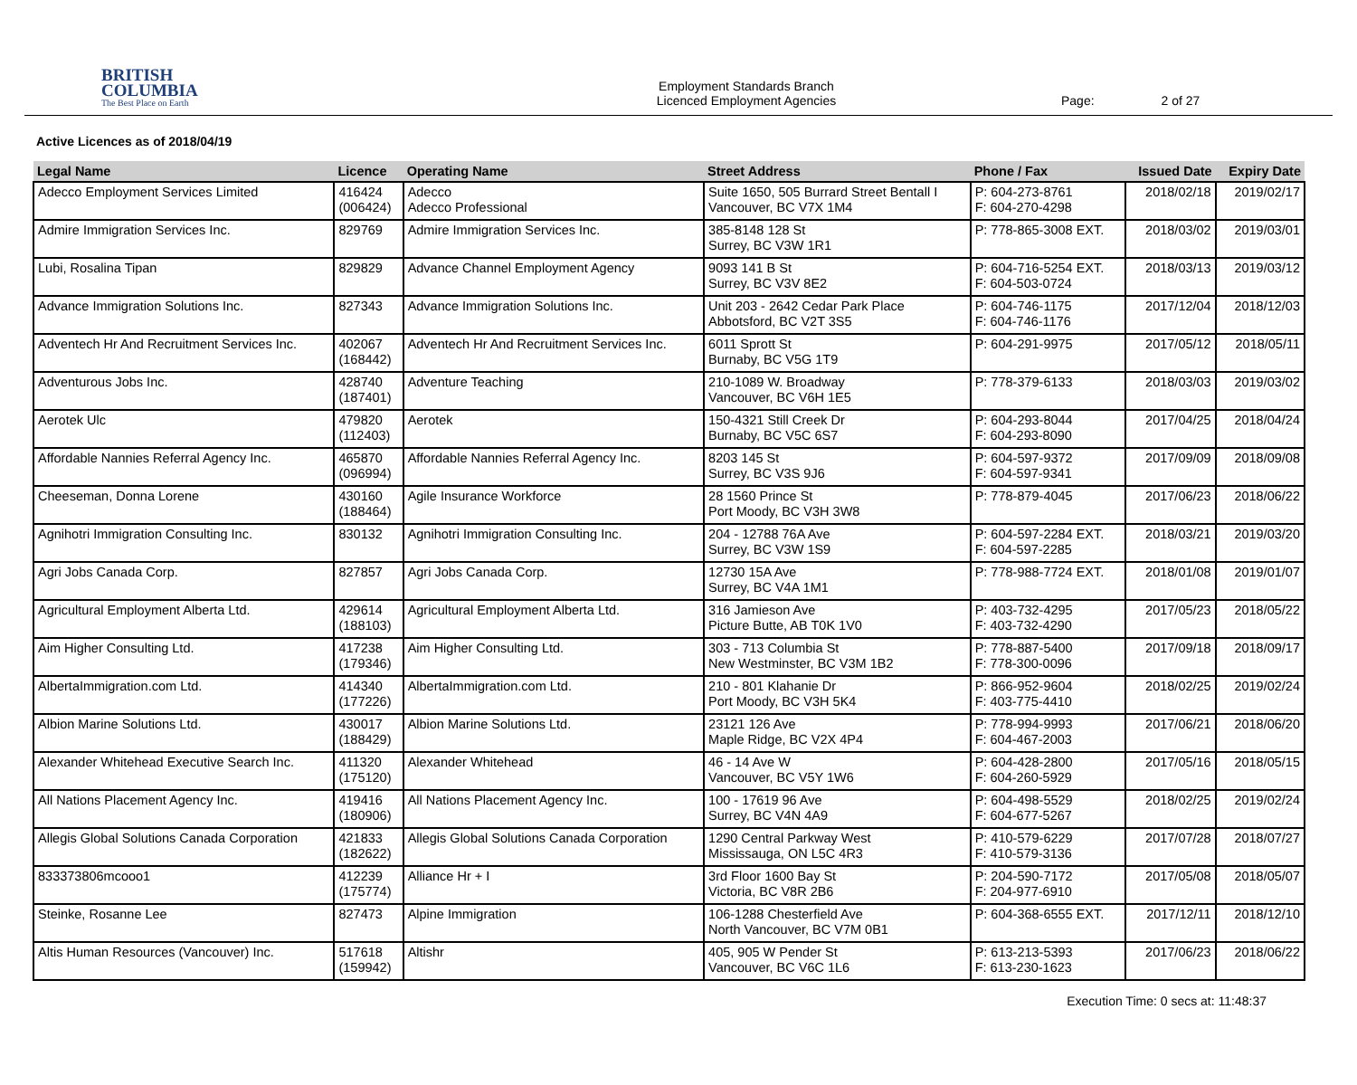BRITISH
COLUMBIA
The Best Place on Earth
Employment Standards Branch
Licenced Employment Agencies
Page: 2 of 27
Active Licences as of 2018/04/19
| Legal Name | Licence | Operating Name | Street Address | Phone / Fax | Issued Date | Expiry Date |
| --- | --- | --- | --- | --- | --- | --- |
| Adecco Employment Services Limited | 416424 (006424) | Adecco Adecco Professional | Suite 1650, 505 Burrard Street Bentall I Vancouver, BC V7X 1M4 | P: 604-273-8761 F: 604-270-4298 | 2018/02/18 | 2019/02/17 |
| Admire Immigration Services Inc. | 829769 | Admire Immigration Services Inc. | 385-8148 128 St Surrey, BC V3W 1R1 | P: 778-865-3008 EXT. | 2018/03/02 | 2019/03/01 |
| Lubi, Rosalina Tipan | 829829 | Advance Channel Employment Agency | 9093 141 B St Surrey, BC V3V 8E2 | P: 604-716-5254 EXT. F: 604-503-0724 | 2018/03/13 | 2019/03/12 |
| Advance Immigration Solutions Inc. | 827343 | Advance Immigration Solutions Inc. | Unit 203 - 2642 Cedar Park Place Abbotsford, BC V2T 3S5 | P: 604-746-1175 F: 604-746-1176 | 2017/12/04 | 2018/12/03 |
| Adventech Hr And Recruitment Services Inc. | 402067 (168442) | Adventech Hr And Recruitment Services Inc. | 6011 Sprott St Burnaby, BC V5G 1T9 | P: 604-291-9975 | 2017/05/12 | 2018/05/11 |
| Adventurous Jobs Inc. | 428740 (187401) | Adventure Teaching | 210-1089 W. Broadway Vancouver, BC V6H 1E5 | P: 778-379-6133 | 2018/03/03 | 2019/03/02 |
| Aerotek Ulc | 479820 (112403) | Aerotek | 150-4321 Still Creek Dr Burnaby, BC V5C 6S7 | P: 604-293-8044 F: 604-293-8090 | 2017/04/25 | 2018/04/24 |
| Affordable Nannies Referral Agency Inc. | 465870 (096994) | Affordable Nannies Referral Agency Inc. | 8203 145 St Surrey, BC V3S 9J6 | P: 604-597-9372 F: 604-597-9341 | 2017/09/09 | 2018/09/08 |
| Cheeseman, Donna Lorene | 430160 (188464) | Agile Insurance Workforce | 28 1560 Prince St Port Moody, BC V3H 3W8 | P: 778-879-4045 | 2017/06/23 | 2018/06/22 |
| Agnihotri Immigration Consulting Inc. | 830132 | Agnihotri Immigration Consulting Inc. | 204 - 12788 76A Ave Surrey, BC V3W 1S9 | P: 604-597-2284 EXT. F: 604-597-2285 | 2018/03/21 | 2019/03/20 |
| Agri Jobs Canada Corp. | 827857 | Agri Jobs Canada Corp. | 12730 15A Ave Surrey, BC V4A 1M1 | P: 778-988-7724 EXT. | 2018/01/08 | 2019/01/07 |
| Agricultural Employment Alberta Ltd. | 429614 (188103) | Agricultural Employment Alberta Ltd. | 316 Jamieson Ave Picture Butte, AB T0K 1V0 | P: 403-732-4295 F: 403-732-4290 | 2017/05/23 | 2018/05/22 |
| Aim Higher Consulting Ltd. | 417238 (179346) | Aim Higher Consulting Ltd. | 303 - 713 Columbia St New Westminster, BC V3M 1B2 | P: 778-887-5400 F: 778-300-0096 | 2017/09/18 | 2018/09/17 |
| AlbertaImmigration.com Ltd. | 414340 (177226) | AlbertaImmigration.com Ltd. | 210 - 801 Klahanie Dr Port Moody, BC V3H 5K4 | P: 866-952-9604 F: 403-775-4410 | 2018/02/25 | 2019/02/24 |
| Albion Marine Solutions Ltd. | 430017 (188429) | Albion Marine Solutions Ltd. | 23121 126 Ave Maple Ridge, BC V2X 4P4 | P: 778-994-9993 F: 604-467-2003 | 2017/06/21 | 2018/06/20 |
| Alexander Whitehead Executive Search Inc. | 411320 (175120) | Alexander Whitehead | 46 - 14 Ave W Vancouver, BC V5Y 1W6 | P: 604-428-2800 F: 604-260-5929 | 2017/05/16 | 2018/05/15 |
| All Nations Placement Agency Inc. | 419416 (180906) | All Nations Placement Agency Inc. | 100 - 17619 96 Ave Surrey, BC V4N 4A9 | P: 604-498-5529 F: 604-677-5267 | 2018/02/25 | 2019/02/24 |
| Allegis Global Solutions Canada Corporation | 421833 (182622) | Allegis Global Solutions Canada Corporation | 1290 Central Parkway West Mississauga, ON L5C 4R3 | P: 410-579-6229 F: 410-579-3136 | 2017/07/28 | 2018/07/27 |
| 833373806mcooo1 | 412239 (175774) | Alliance Hr + I | 3rd Floor 1600 Bay St Victoria, BC V8R 2B6 | P: 204-590-7172 F: 204-977-6910 | 2017/05/08 | 2018/05/07 |
| Steinke, Rosanne Lee | 827473 | Alpine Immigration | 106-1288 Chesterfield Ave North Vancouver, BC V7M 0B1 | P: 604-368-6555 EXT. | 2017/12/11 | 2018/12/10 |
| Altis Human Resources (Vancouver) Inc. | 517618 (159942) | Altishr | 405, 905 W Pender St Vancouver, BC V6C 1L6 | P: 613-213-5393 F: 613-230-1623 | 2017/06/23 | 2018/06/22 |
Execution Time: 0 secs at: 11:48:37